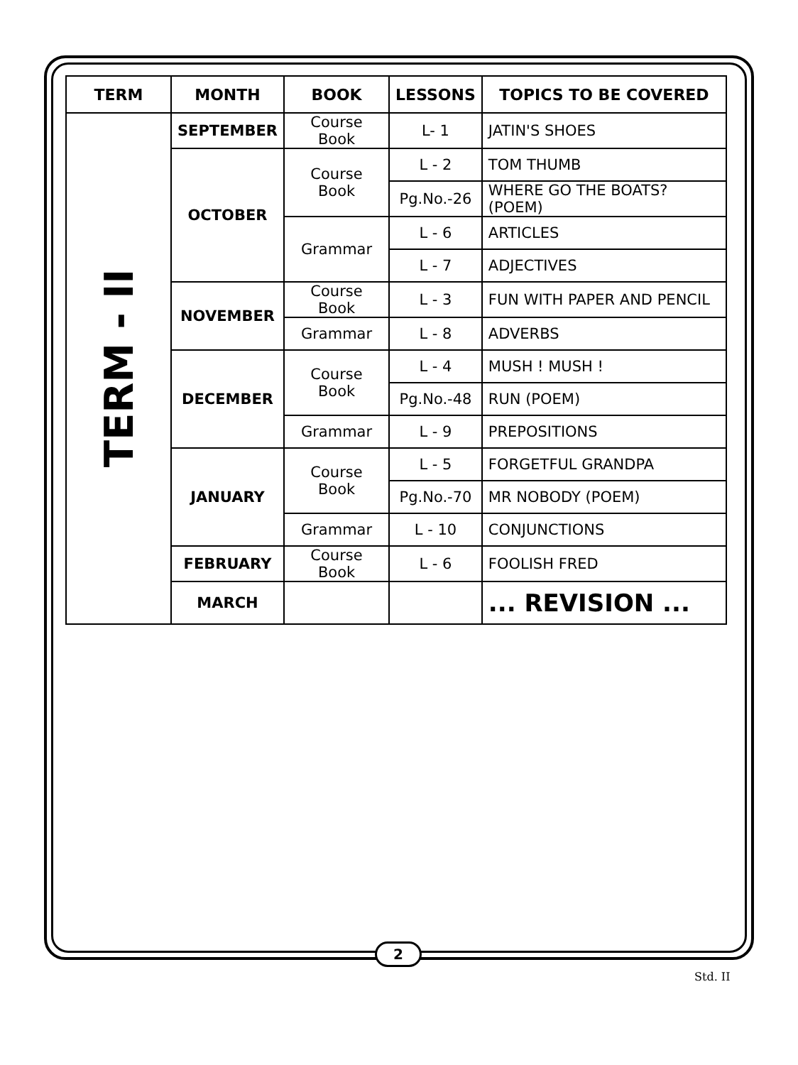| TERM | MONTH | BOOK | LESSONS | TOPICS TO BE COVERED |
| --- | --- | --- | --- | --- |
| TERM - II | SEPTEMBER | Course Book | L- 1 | JATIN'S SHOES |
| | OCTOBER | Course Book | L - 2 | TOM THUMB |
| | | | Pg.No.-26 | WHERE GO THE BOATS? (POEM) |
| | | Grammar | L - 6 | ARTICLES |
| | | | L - 7 | ADJECTIVES |
| | NOVEMBER | Course Book | L - 3 | FUN WITH PAPER AND PENCIL |
| | | Grammar | L - 8 | ADVERBS |
| | DECEMBER | Course Book | L - 4 | MUSH ! MUSH ! |
| | | | Pg.No.-48 | RUN (POEM) |
| | | Grammar | L - 9 | PREPOSITIONS |
| | JANUARY | Course Book | L - 5 | FORGETFUL GRANDPA |
| | | | Pg.No.-70 | MR NOBODY (POEM) |
| | | Grammar | L - 10 | CONJUNCTIONS |
| | FEBRUARY | Course Book | L - 6 | FOOLISH FRED |
| | MARCH | | | ... REVISION ... |
2
Std. II